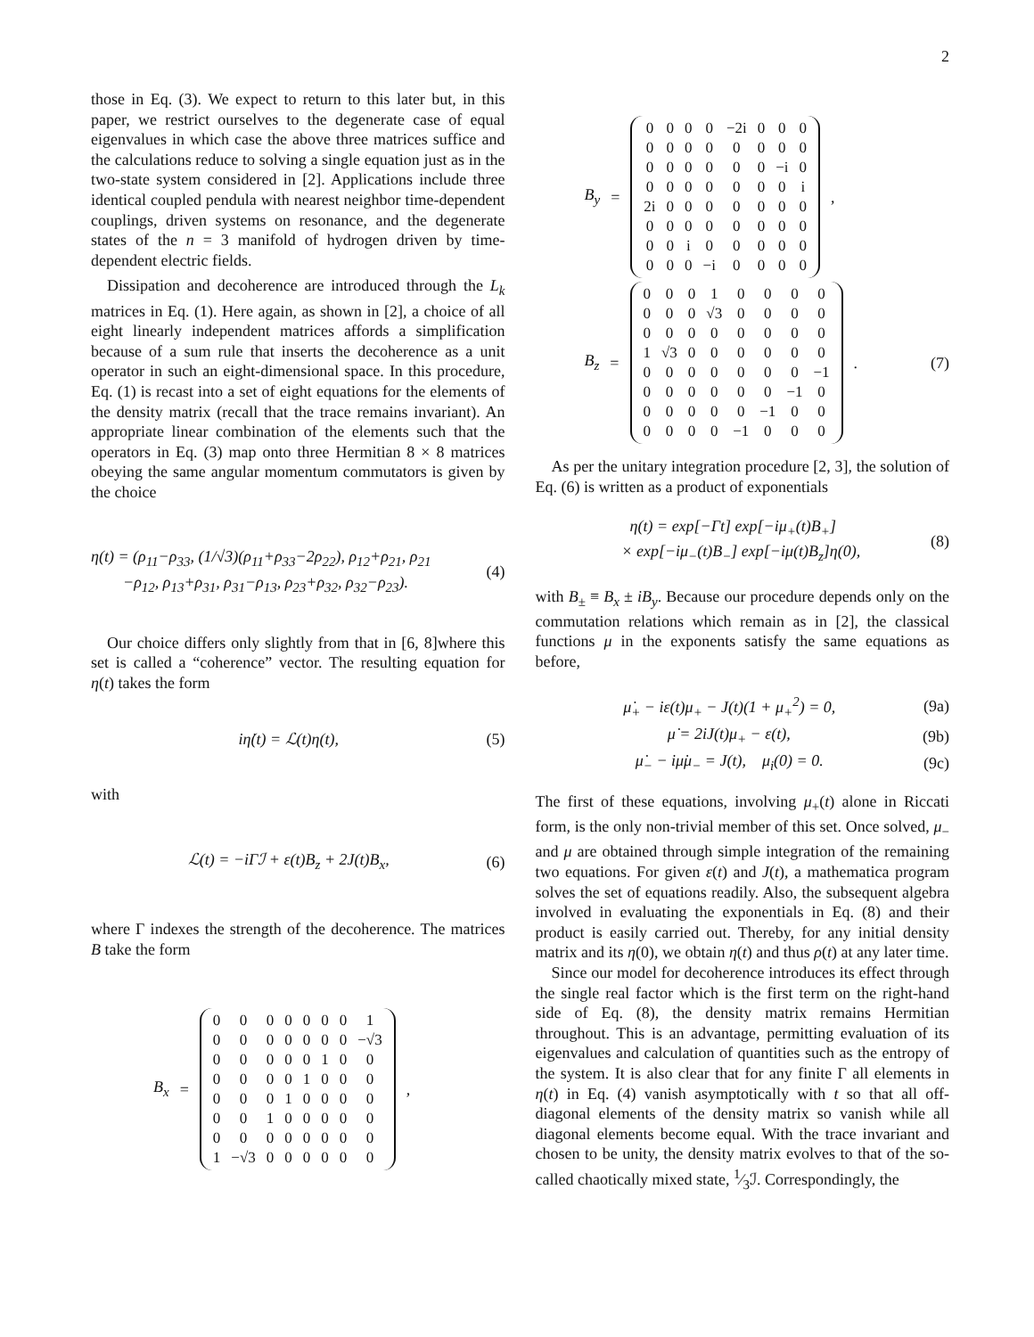2
those in Eq. (3). We expect to return to this later but, in this paper, we restrict ourselves to the degenerate case of equal eigenvalues in which case the above three matrices suffice and the calculations reduce to solving a single equation just as in the two-state system considered in [2]. Applications include three identical coupled pendula with nearest neighbor time-dependent couplings, driven systems on resonance, and the degenerate states of the n = 3 manifold of hydrogen driven by time-dependent electric fields.
Dissipation and decoherence are introduced through the L<sub>k</sub> matrices in Eq. (1). Here again, as shown in [2], a choice of all eight linearly independent matrices affords a simplification because of a sum rule that inserts the decoherence as a unit operator in such an eight-dimensional space. In this procedure, Eq. (1) is recast into a set of eight equations for the elements of the density matrix (recall that the trace remains invariant). An appropriate linear combination of the elements such that the operators in Eq. (3) map onto three Hermitian 8 × 8 matrices obeying the same angular momentum commutators is given by the choice
η(t) = (ρ<sub>11</sub>−ρ<sub>33</sub>, (1/√3)(ρ<sub>11</sub>+ρ<sub>33</sub>−2ρ<sub>22</sub>), ρ<sub>12</sub>+ρ<sub>21</sub>, ρ<sub>21</sub>
−ρ<sub>12</sub>, ρ<sub>13</sub>+ρ<sub>31</sub>, ρ<sub>31</sub>−ρ<sub>13</sub>, ρ<sub>23</sub>+ρ<sub>32</sub>, ρ<sub>32</sub>−ρ<sub>23</sub>).
(4)
Our choice differs only slightly from that in [6, 8]where this set is called a “coherence” vector. The resulting equation for η(t) takes the form
iη̇(t) = ℒ(t)η(t), (5)
with
ℒ(t) = −iΓℐ + ε(t)B<sub>z</sub> + 2J(t)B<sub>x</sub>,
(6)
where Γ indexes the strength of the decoherence. The matrices B take the form
B<sub>x</sub> =
| 0 | 0 | 0 | 0 | 0 | 0 | 0 | 1 |
| 0 | 0 | 0 | 0 | 0 | 0 | 0 | −√3 |
| 0 | 0 | 0 | 0 | 0 | 1 | 0 | 0 |
| 0 | 0 | 0 | 0 | 1 | 0 | 0 | 0 |
| 0 | 0 | 0 | 1 | 0 | 0 | 0 | 0 |
| 0 | 0 | 1 | 0 | 0 | 0 | 0 | 0 |
| 0 | 0 | 0 | 0 | 0 | 0 | 0 | 0 |
| 1 | −√3 | 0 | 0 | 0 | 0 | 0 | 0 |
,
B<sub>y</sub> =
| 0 | 0 | 0 | 0 | −2i | 0 | 0 | 0 |
| 0 | 0 | 0 | 0 | 0 | 0 | 0 | 0 |
| 0 | 0 | 0 | 0 | 0 | 0 | −i | 0 |
| 0 | 0 | 0 | 0 | 0 | 0 | 0 | i |
| 2i | 0 | 0 | 0 | 0 | 0 | 0 | 0 |
| 0 | 0 | 0 | 0 | 0 | 0 | 0 | 0 |
| 0 | 0 | i | 0 | 0 | 0 | 0 | 0 |
| 0 | 0 | 0 | −i | 0 | 0 | 0 | 0 |
,
B<sub>z</sub> =
| 0 | 0 | 0 | 1 | 0 | 0 | 0 | 0 |
| 0 | 0 | 0 | √3 | 0 | 0 | 0 | 0 |
| 0 | 0 | 0 | 0 | 0 | 0 | 0 | 0 |
| 1 | √3 | 0 | 0 | 0 | 0 | 0 | 0 |
| 0 | 0 | 0 | 0 | 0 | 0 | 0 | −1 |
| 0 | 0 | 0 | 0 | 0 | 0 | −1 | 0 |
| 0 | 0 | 0 | 0 | 0 | −1 | 0 | 0 |
| 0 | 0 | 0 | 0 | −1 | 0 | 0 | 0 |
. (7)
As per the unitary integration procedure [2, 3], the solution of Eq. (6) is written as a product of exponentials
η(t) = exp[−Γt] exp[−iμ<sub>+</sub>(t)B<sub>+</sub>]
× exp[−iμ<sub>−</sub>(t)B<sub>−</sub>] exp[−iμ(t)B<sub>z</sub>]η(0),
(8)
with B<sub>±</sub> ≡ B<sub>x</sub> ± iB<sub>y</sub>. Because our procedure depends only on the commutation relations which remain as in [2], the classical functions μ in the exponents satisfy the same equations as before,
μ̇<sub>+</sub> − iε(t)μ<sub>+</sub> − J(t)(1 + μ<sub>+</sub><sup>2</sup>) = 0,
(9a)
μ̇ = 2iJ(t)μ<sub>+</sub> − ε(t), (9b)
μ̇<sub>−</sub> − iμ̇μ<sub>−</sub> = J(t), μ<sub>i</sub>(0) = 0.
(9c)
The first of these equations, involving μ<sub>+</sub>(t) alone in Riccati form, is the only non-trivial member of this set. Once solved, μ<sub>−</sub> and μ are obtained through simple integration of the remaining two equations. For given ε(t) and J(t), a mathematica program solves the set of equations readily. Also, the subsequent algebra involved in evaluating the exponentials in Eq. (8) and their product is easily carried out. Thereby, for any initial density matrix and its η(0), we obtain η(t) and thus ρ(t) at any later time.
Since our model for decoherence introduces its effect through the single real factor which is the first term on the right-hand side of Eq. (8), the density matrix remains Hermitian throughout. This is an advantage, permitting evaluation of its eigenvalues and calculation of quantities such as the entropy of the system. It is also clear that for any finite Γ all elements in η(t) in Eq. (4) vanish asymptotically with t so that all off-diagonal elements of the density matrix so vanish while all diagonal elements become equal. With the trace invariant and chosen to be unity, the density matrix evolves to that of the so-called chaotically mixed state, 1⁄3ℐ. Correspondingly, the